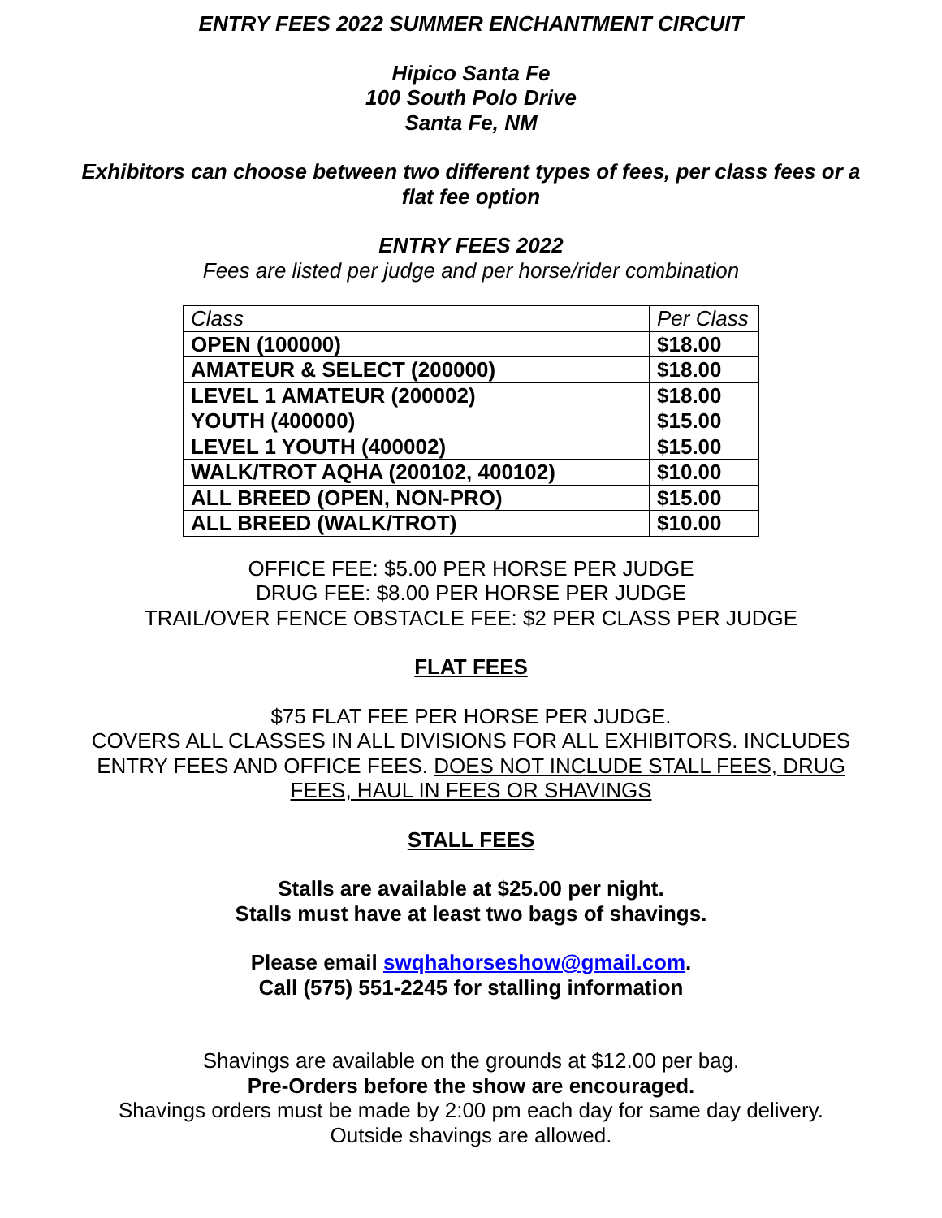ENTRY FEES 2022 SUMMER ENCHANTMENT CIRCUIT
Hipico Santa Fe
100 South Polo Drive
Santa Fe, NM
Exhibitors can choose between two different types of fees, per class fees or a flat fee option
ENTRY FEES 2022
Fees are listed per judge and per horse/rider combination
| Class | Per Class |
| OPEN (100000) | $18.00 |
| AMATEUR & SELECT (200000) | $18.00 |
| LEVEL 1 AMATEUR (200002) | $18.00 |
| YOUTH (400000) | $15.00 |
| LEVEL 1 YOUTH (400002) | $15.00 |
| WALK/TROT AQHA (200102, 400102) | $10.00 |
| ALL BREED (OPEN, NON-PRO) | $15.00 |
| ALL BREED (WALK/TROT) | $10.00 |
OFFICE FEE: $5.00 PER HORSE PER JUDGE
DRUG FEE: $8.00 PER HORSE PER JUDGE
TRAIL/OVER FENCE OBSTACLE FEE: $2 PER CLASS PER JUDGE
FLAT FEES
$75 FLAT FEE PER HORSE PER JUDGE.
COVERS ALL CLASSES IN ALL DIVISIONS FOR ALL EXHIBITORS. INCLUDES ENTRY FEES AND OFFICE FEES. DOES NOT INCLUDE STALL FEES, DRUG FEES, HAUL IN FEES OR SHAVINGS
STALL FEES
Stalls are available at $25.00 per night.
Stalls must have at least two bags of shavings.
Please email swqhahorseshow@gmail.com.
Call (575) 551-2245 for stalling information
Shavings are available on the grounds at $12.00 per bag.
Pre-Orders before the show are encouraged.
Shavings orders must be made by 2:00 pm each day for same day delivery.
Outside shavings are allowed.